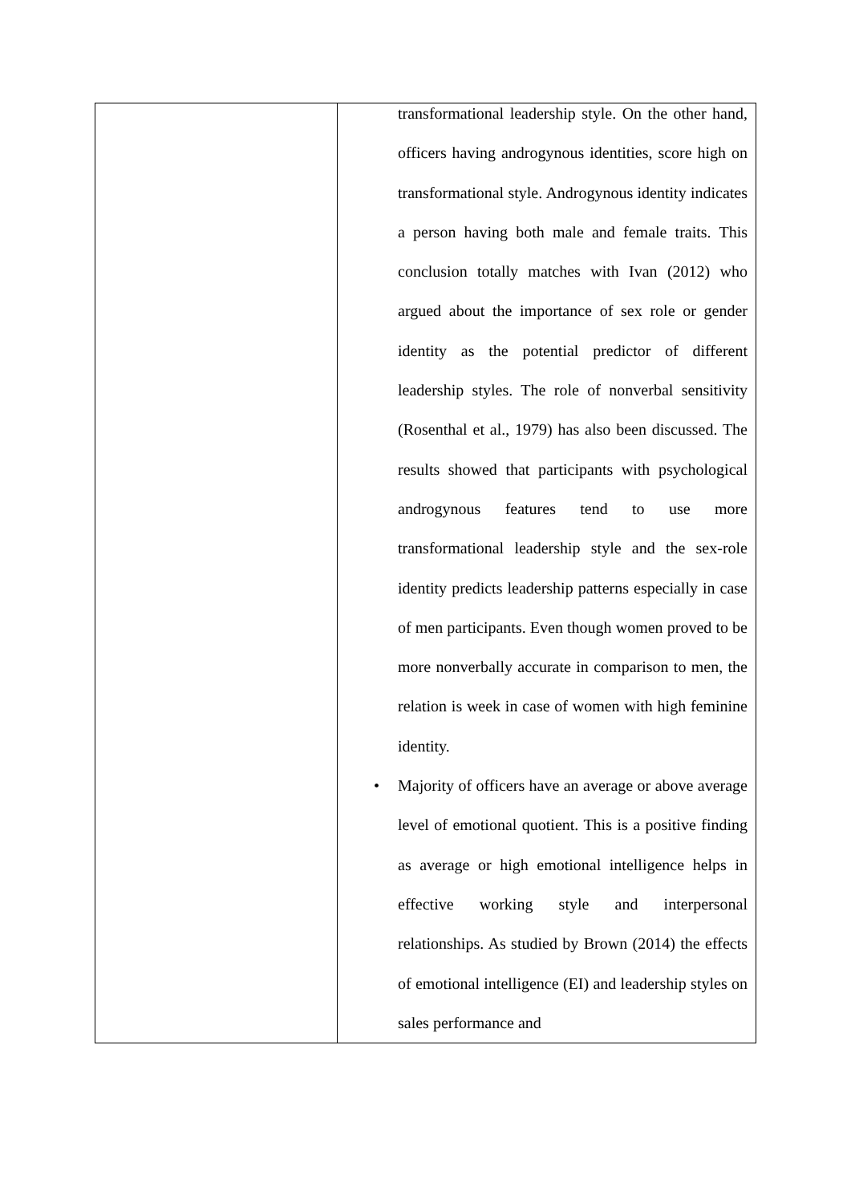| | transformational leadership style. On the other hand, officers having androgynous identities, score high on transformational style. Androgynous identity indicates a person having both male and female traits. This conclusion totally matches with Ivan (2012) who argued about the importance of sex role or gender identity as the potential predictor of different leadership styles. The role of nonverbal sensitivity (Rosenthal et al., 1979) has also been discussed. The results showed that participants with psychological androgynous features tend to use more transformational leadership style and the sex-role identity predicts leadership patterns especially in case of men participants. Even though women proved to be more nonverbally accurate in comparison to men, the relation is week in case of women with high feminine identity. • Majority of officers have an average or above average level of emotional quotient. This is a positive finding as average or high emotional intelligence helps in effective working style and interpersonal relationships. As studied by Brown (2014) the effects of emotional intelligence (EI) and leadership styles on sales performance and |